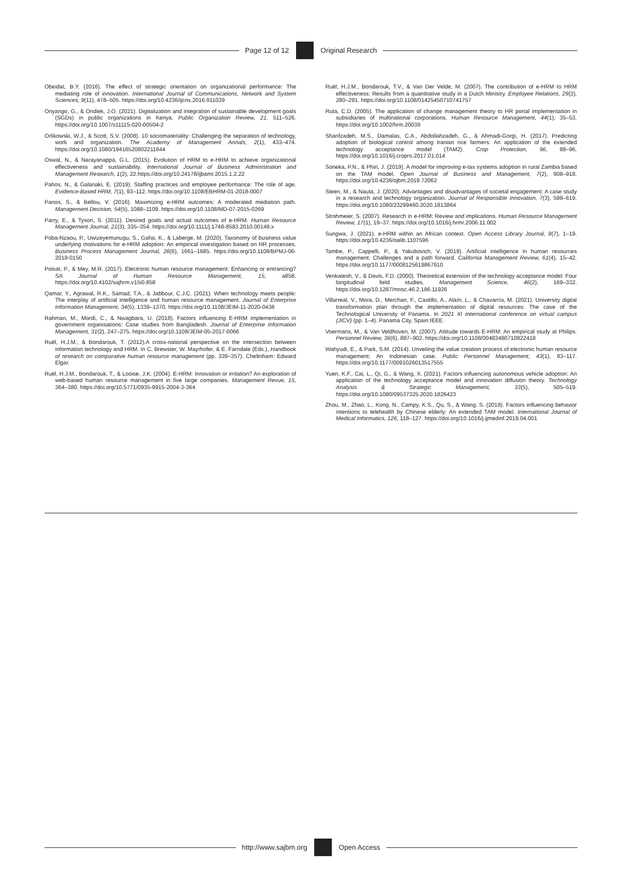Page 12 of 12 Original Research
Obeidat, B.Y. (2016). The effect of strategic orientation on organizational performance: The mediating role of innovation. International Journal of Communications, Network and System Sciences, 9(11), 478–505. https://doi.org/10.4236/ijcns.2016.911039
Onyango, G., & Ondiek, J.O. (2021). Digitalization and integration of sustainable development goals (SGDs) in public organizations in Kenya. Public Organization Review, 21, 511–526. https://doi.org/10.1007/s11115-020-00504-2
Orlikowski, W.J., & Scott, S.V. (2008). 10 sociomateriality: Challenging the separation of technology, work and organization. The Academy of Management Annals, 2(1), 433–474. https://doi.org/10.1080/19416520802211644
Oswal, N., & Narayanappa, G.L. (2015). Evolution of HRM to e-HRM to achieve organizational effectiveness and sustainability. International Journal of Business Administration and Management Research, 1(2), 22.https://doi.org/10.24178/ijbamr.2015.1.2.22
Pahos, N., & Galanaki, E. (2019). Staffing practices and employee performance: The role of age. Evidence-Based HRM, 7(1), 93–112. https://doi.org/10.1108/EBHRM-01-2018-0007
Panos, S., & Bellou, V. (2016). Maximizing e-HRM outcomes: A moderated mediation path. Management Decision, 54(5), 1088–1109. https://doi.org/10.1108/MD-07-2015-0269
Parry, E., & Tyson, S. (2011). Desired goals and actual outcomes of e-HRM. Human Resource Management Journal, 21(3), 335–354. https://doi.org/10.1111/j.1748-8583.2010.00149.x
Poba-Nzaou, P., Uwizeyemunugu, S., Gaha, K., & Laberge, M. (2020). Taxonomy of business value underlying motivations for e-HRM adoption: An empirical investigation based on HR processes. Business Process Management Journal, 26(6), 1661–1685. https://doi.org/10.1108/BPMJ-06-2018-0150
Poisat, P., & Mey, M.R. (2017). Electronic human resource management: Enhancing or entrancing? SA Journal of Human Resource Management, 15, a858. https://doi.org/10.4102/sajhrm.v15i0.858
Qamar, Y., Agrawal, R.K., Samad, T.A., & Jabbour, C.J.C. (2021). When technology meets people: The interplay of artificial intelligence and human resource management. Journal of Enterprise Information Management, 34(5), 1339–1370. https://doi.org/10.1108/JEIM-11-2020-0436
Rahman, M., Mordi, C., & Nwagbara, U. (2018). Factors influencing E-HRM implementation in government organisations: Case studies from Bangladesh. Journal of Enterprise Information Management, 31(2), 247–275. https://doi.org/10.1108/JEIM-05-2017-0066
Ruël, H.J.M., & Bondarouk, T. (2012).A cross-national perspective on the intersection between information technology and HRM. In C. Brewster, W. Mayrhofer, & E. Farndale (Eds.), Handbook of research on comparative human resource management (pp. 339–357). Cheltnham: Edward Elgar.
Ruël, H.J.M., Bondarouk, T., & Looise, J.K. (2004). E-HRM: Innovation or irritation? An exploration of web-based human resource management in five large companies. Management Revue, 15, 364–380. https://doi.org/10.5771/0935-9915-2004-3-364
Ruël, H.J.M., Bondarouk, T.V., & Van Der Velde, M. (2007). The contribution of e-HRM to HRM effectiveness: Results from a quantitative study in a Dutch Ministry. Employee Relations, 29(3), 280–291. https://doi.org/10.1108/01425450710741757
Ruta, C.D. (2005). The application of change management theory to HR portal implementation in subsidiaries of multinational corporations. Human Resource Management, 44(1), 35–53. https://doi.org/10.1002/hrm.20039
Sharifzadeh, M.S., Damalas, C.A., Abdollahzadeh, G., & Ahmadi-Gorgi, H. (2017). Predicting adoption of biological control among Iranian rice farmers: An application of the extended technology acceptance model (TAM2). Crop Protection, 96, 88–96. https://doi.org/10.1016/j.cropro.2017.01.014
Soneka, P.N., & Phiri, J. (2019). A model for improving e-tax systems adoption in rural Zambia based on the TAM model. Open Journal of Business and Management, 7(2), 908–918. https://doi.org/10.4236/ojbm.2019.72062
Steen, M., & Nauta, J. (2020). Advantages and disadvantages of societal engagement: A case study in a research and technology organization. Journal of Responsible Innovation, 7(3), 598–619. https://doi.org/10.1080/23299460.2020.1813864
Strohmeier, S. (2007). Research in e-HRM: Review and implications. Human Resource Management Review, 17(1), 19–37. https://doi.org/10.1016/j.hrmr.2006.11.002
Sungwa, J. (2021). e-HRM within an African context. Open Access Library Journal, 8(7), 1–19. https://doi.org/10.4236/oalib.1107596
Tambe, P., Cappelli, P., & Yakubovich, V. (2019). Artificial intelligence in human resources management: Challenges and a path forward. California Management Review, 61(4), 15–42. https://doi.org/10.1177/0008125619867910
Venkatesh, V., & Davis, F.D. (2000). Theoretical extension of the technology acceptance model: Four longitudinal field studies. Management Science, 46(2), 169–332. https://doi.org/10.1287/mnsc.46.2.186.11926
Villarreal, V., Mora, D., Merchan, F., Castillo, A., Alaín, L., & Chavarría, M. (2021). University digital transformation plan through the implementation of digital resources: The case of the Technological University of Panama. In 2021 XI International conference on virtual campus (JICV) (pp. 1–4). Panama City, Spain:IEEE.
Voermans, M., & Van Veldhoven, M. (2007). Attitude towards E-HRM: An empirical study at Philips. Personnel Review, 36(6), 887–902. https://doi.org/10.1108/00483480710822418
Wahyudi, E., & Park, S.M. (2014). Unveiling the value creation process of electronic human resource management: An Indonesian case. Public Personnel Management, 43(1), 83–117. https://doi.org/10.1177/0091026013517555
Yuen, K.F., Cai, L., Qi, G., & Wang, X. (2021). Factors influencing autonomous vehicle adoption: An application of the technology acceptance model and innovation diffusion theory. Technology Analysis & Strategic Management, 33(5), 505–519. https://doi.org/10.1080/09537325.2020.1826423
Zhou, M., Zhao, L., Kong, N., Campy, K.S., Qu, S., & Wang, S. (2019). Factors influencing behavior intentions to telehealth by Chinese elderly: An extended TAM model. International Journal of Medical Informatics, 126, 118–127. https://doi.org/10.1016/j.ijmedinf.2019.04.001
http://www.sajbm.org Open Access